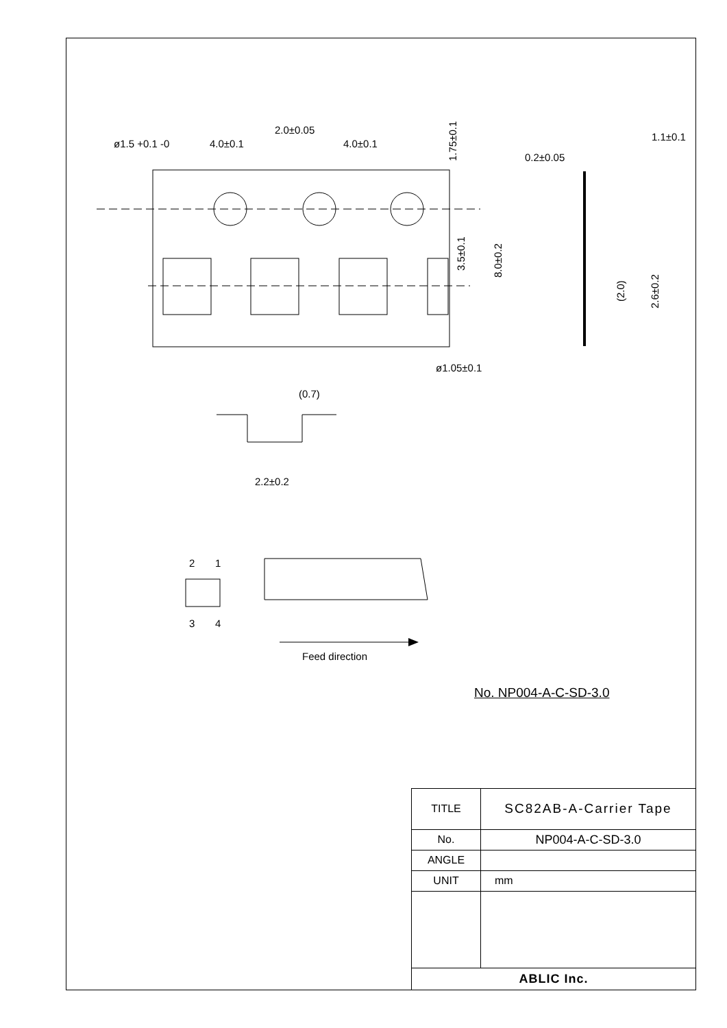ø1.5 +0.1 -0
4.0±0.1
2.0±0.05
4.0±0.1
1.75±0.1
3.5±0.1
8.0±0.2
ø1.05±0.1
(0.7)
2.2±0.2
1.1±0.1
0.2±0.05
(2.0)
2.6±0.2
2
1
3
4
Feed direction
No. NP004-A-C-SD-3.0
| TITLE | SC82AB-A-Carrier Tape |
| No. | NP004-A-C-SD-3.0 |
| ANGLE | |
| UNIT | mm |
| ABLIC Inc. | |